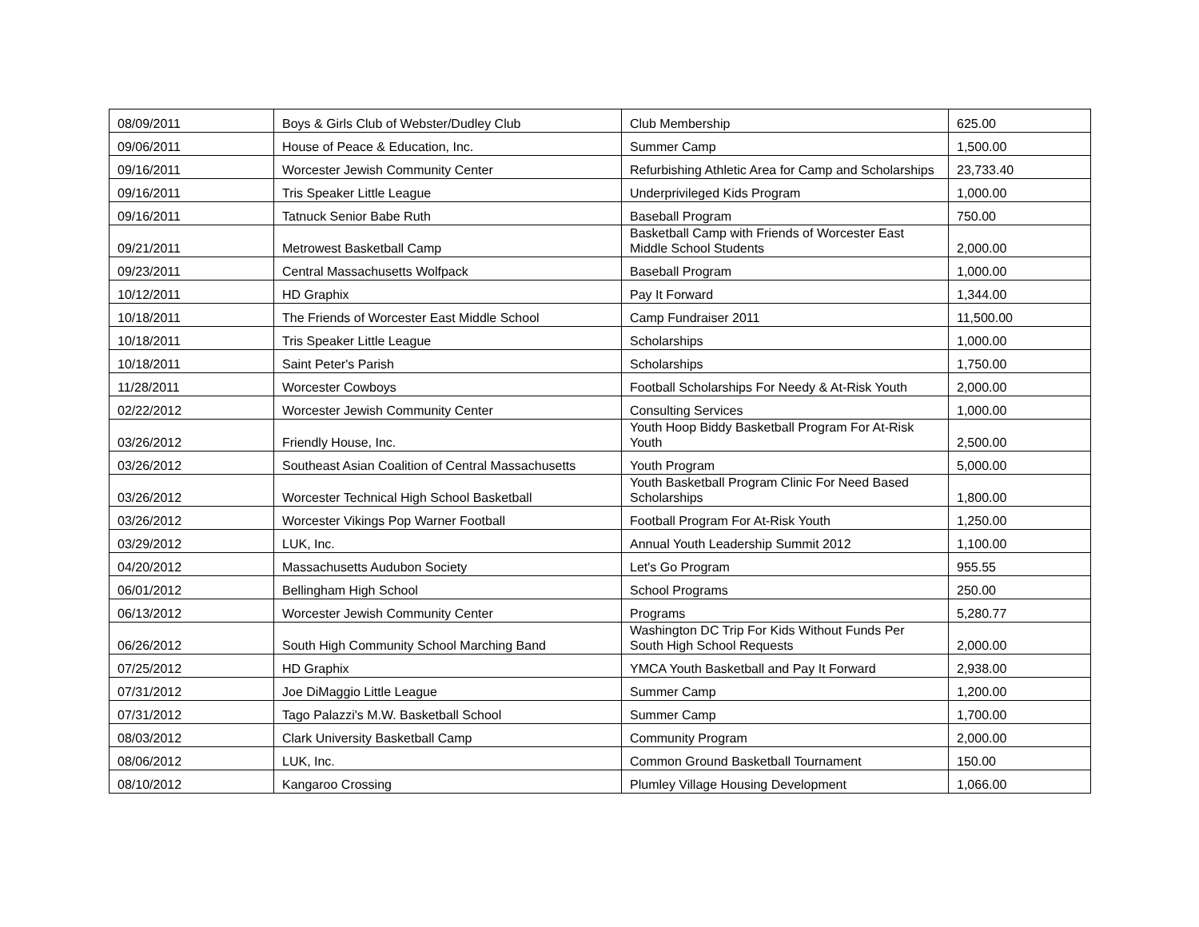| 08/09/2011 | Boys & Girls Club of Webster/Dudley Club | Club Membership | 625.00 |
| 09/06/2011 | House of Peace & Education, Inc. | Summer Camp | 1,500.00 |
| 09/16/2011 | Worcester Jewish Community Center | Refurbishing Athletic Area for Camp and Scholarships | 23,733.40 |
| 09/16/2011 | Tris Speaker Little League | Underprivileged Kids Program | 1,000.00 |
| 09/16/2011 | Tatnuck Senior Babe Ruth | Baseball Program | 750.00 |
| 09/21/2011 | Metrowest Basketball Camp | Basketball Camp with Friends of Worcester East Middle School Students | 2,000.00 |
| 09/23/2011 | Central Massachusetts Wolfpack | Baseball Program | 1,000.00 |
| 10/12/2011 | HD Graphix | Pay It Forward | 1,344.00 |
| 10/18/2011 | The Friends of Worcester East Middle School | Camp Fundraiser 2011 | 11,500.00 |
| 10/18/2011 | Tris Speaker Little League | Scholarships | 1,000.00 |
| 10/18/2011 | Saint Peter's Parish | Scholarships | 1,750.00 |
| 11/28/2011 | Worcester Cowboys | Football Scholarships For Needy & At-Risk Youth | 2,000.00 |
| 02/22/2012 | Worcester Jewish Community Center | Consulting Services | 1,000.00 |
| 03/26/2012 | Friendly House, Inc. | Youth Hoop Biddy Basketball Program For At-Risk Youth | 2,500.00 |
| 03/26/2012 | Southeast Asian Coalition of Central Massachusetts | Youth Program | 5,000.00 |
| 03/26/2012 | Worcester Technical High School Basketball | Youth Basketball Program Clinic For Need Based Scholarships | 1,800.00 |
| 03/26/2012 | Worcester Vikings Pop Warner Football | Football Program For At-Risk Youth | 1,250.00 |
| 03/29/2012 | LUK, Inc. | Annual Youth Leadership Summit 2012 | 1,100.00 |
| 04/20/2012 | Massachusetts Audubon Society | Let's Go Program | 955.55 |
| 06/01/2012 | Bellingham High School | School Programs | 250.00 |
| 06/13/2012 | Worcester Jewish Community Center | Programs | 5,280.77 |
| 06/26/2012 | South High Community School Marching Band | Washington DC Trip For Kids Without Funds Per South High School Requests | 2,000.00 |
| 07/25/2012 | HD Graphix | YMCA Youth Basketball and Pay It Forward | 2,938.00 |
| 07/31/2012 | Joe DiMaggio Little League | Summer Camp | 1,200.00 |
| 07/31/2012 | Tago Palazzi's M.W. Basketball School | Summer Camp | 1,700.00 |
| 08/03/2012 | Clark University Basketball Camp | Community Program | 2,000.00 |
| 08/06/2012 | LUK, Inc. | Common Ground Basketball Tournament | 150.00 |
| 08/10/2012 | Kangaroo Crossing | Plumley Village Housing Development | 1,066.00 |